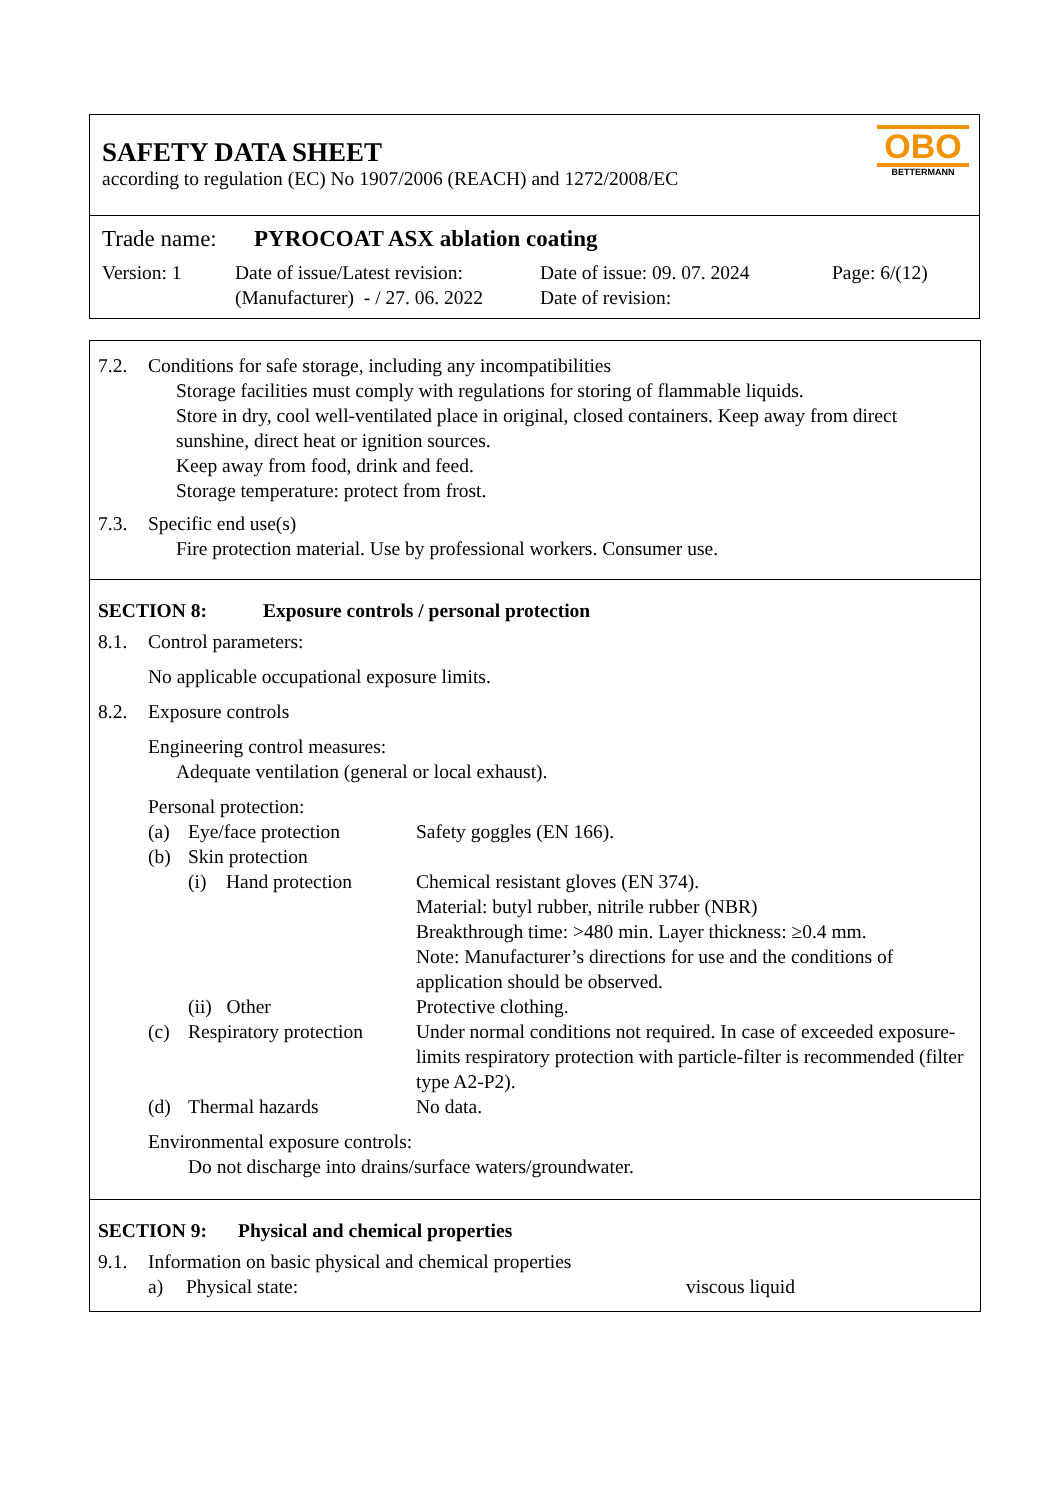SAFETY DATA SHEET
according to regulation (EC) No 1907/2006 (REACH) and 1272/2008/EC
OBO
BETTERMANN
Trade name: PYROCOAT ASX ablation coating
Version: 1 Date of issue/Latest revision:
(Manufacturer) - / 27. 06. 2022 Date of issue: 09. 07. 2024
Date of revision: Page: 6/(12)
7.2. Conditions for safe storage, including any incompatibilities
Storage facilities must comply with regulations for storing of flammable liquids.
Store in dry, cool well-ventilated place in original, closed containers. Keep away from direct sunshine, direct heat or ignition sources.
Keep away from food, drink and feed.
Storage temperature: protect from frost.
7.3. Specific end use(s)
Fire protection material. Use by professional workers. Consumer use.
SECTION 8: Exposure controls / personal protection
8.1. Control parameters:
No applicable occupational exposure limits.
8.2. Exposure controls
Engineering control measures:
Adequate ventilation (general or local exhaust).
Personal protection:
(a) Eye/face protection Safety goggles (EN 166). (b) Skin protection (i) Hand protection Chemical resistant gloves (EN 374).
Material: butyl rubber, nitrile rubber (NBR)
Breakthrough time: >480 min. Layer thickness: ≥0.4 mm.
Note: Manufacturer’s directions for use and the conditions of application should be observed. (ii) Other Protective clothing. (c) Respiratory protection Under normal conditions not required. In case of exceeded exposure-limits respiratory protection with particle-filter is recommended (filter type A2-P2). (d) Thermal hazards No data.
Environmental exposure controls:
Do not discharge into drains/surface waters/groundwater.
SECTION 9: Physical and chemical properties
9.1. Information on basic physical and chemical properties
a) Physical state: viscous liquid